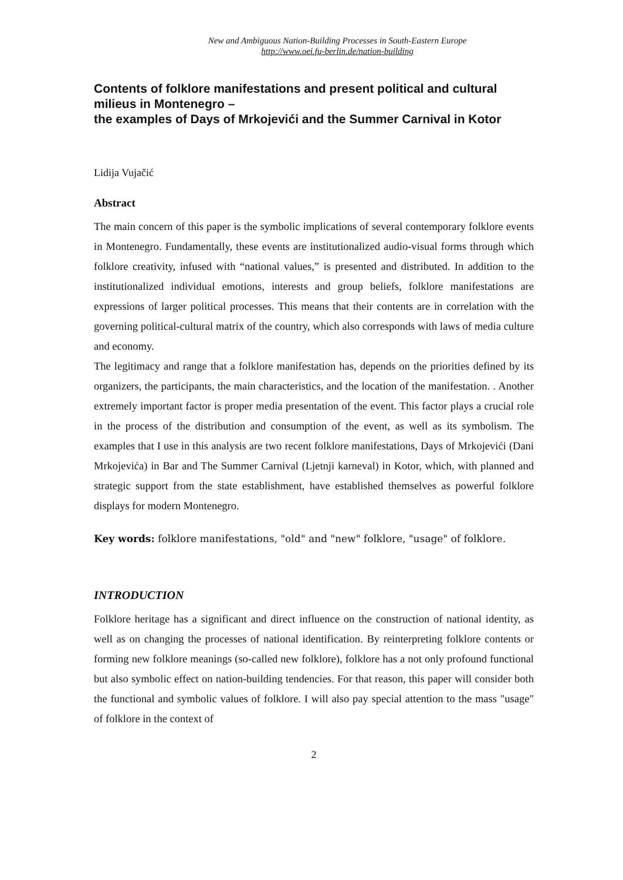New and Ambiguous Nation-Building Processes in South-Eastern Europe
http://www.oei.fu-berlin.de/nation-building
Contents of folklore manifestations and present political and cultural milieus in Montenegro –
the examples of Days of Mrkojevići and the Summer Carnival in Kotor
Lidija Vujačić
Abstract
The main concern of this paper is the symbolic implications of several contemporary folklore events in Montenegro. Fundamentally, these events are institutionalized audio-visual forms through which folklore creativity, infused with “national values,” is presented and distributed. In addition to the institutionalized individual emotions, interests and group beliefs, folklore manifestations are expressions of larger political processes. This means that their contents are in correlation with the governing political-cultural matrix of the country, which also corresponds with laws of media culture and economy.
The legitimacy and range that a folklore manifestation has, depends on the priorities defined by its organizers, the participants, the main characteristics, and the location of the manifestation. . Another extremely important factor is proper media presentation of the event. This factor plays a crucial role in the process of the distribution and consumption of the event, as well as its symbolism. The examples that I use in this analysis are two recent folklore manifestations, Days of Mrkojevići (Dani Mrkojevića) in Bar and The Summer Carnival (Ljetnji karneval) in Kotor, which, with planned and strategic support from the state establishment, have established themselves as powerful folklore displays for modern Montenegro.
Key words: folklore manifestations, "old" and "new" folklore, "usage" of folklore.
INTRODUCTION
Folklore heritage has a significant and direct influence on the construction of national identity, as well as on changing the processes of national identification. By reinterpreting folklore contents or forming new folklore meanings (so-called new folklore), folklore has a not only profound functional but also symbolic effect on nation-building tendencies. For that reason, this paper will consider both the functional and symbolic values of folklore. I will also pay special attention to the mass "usage" of folklore in the context of
2